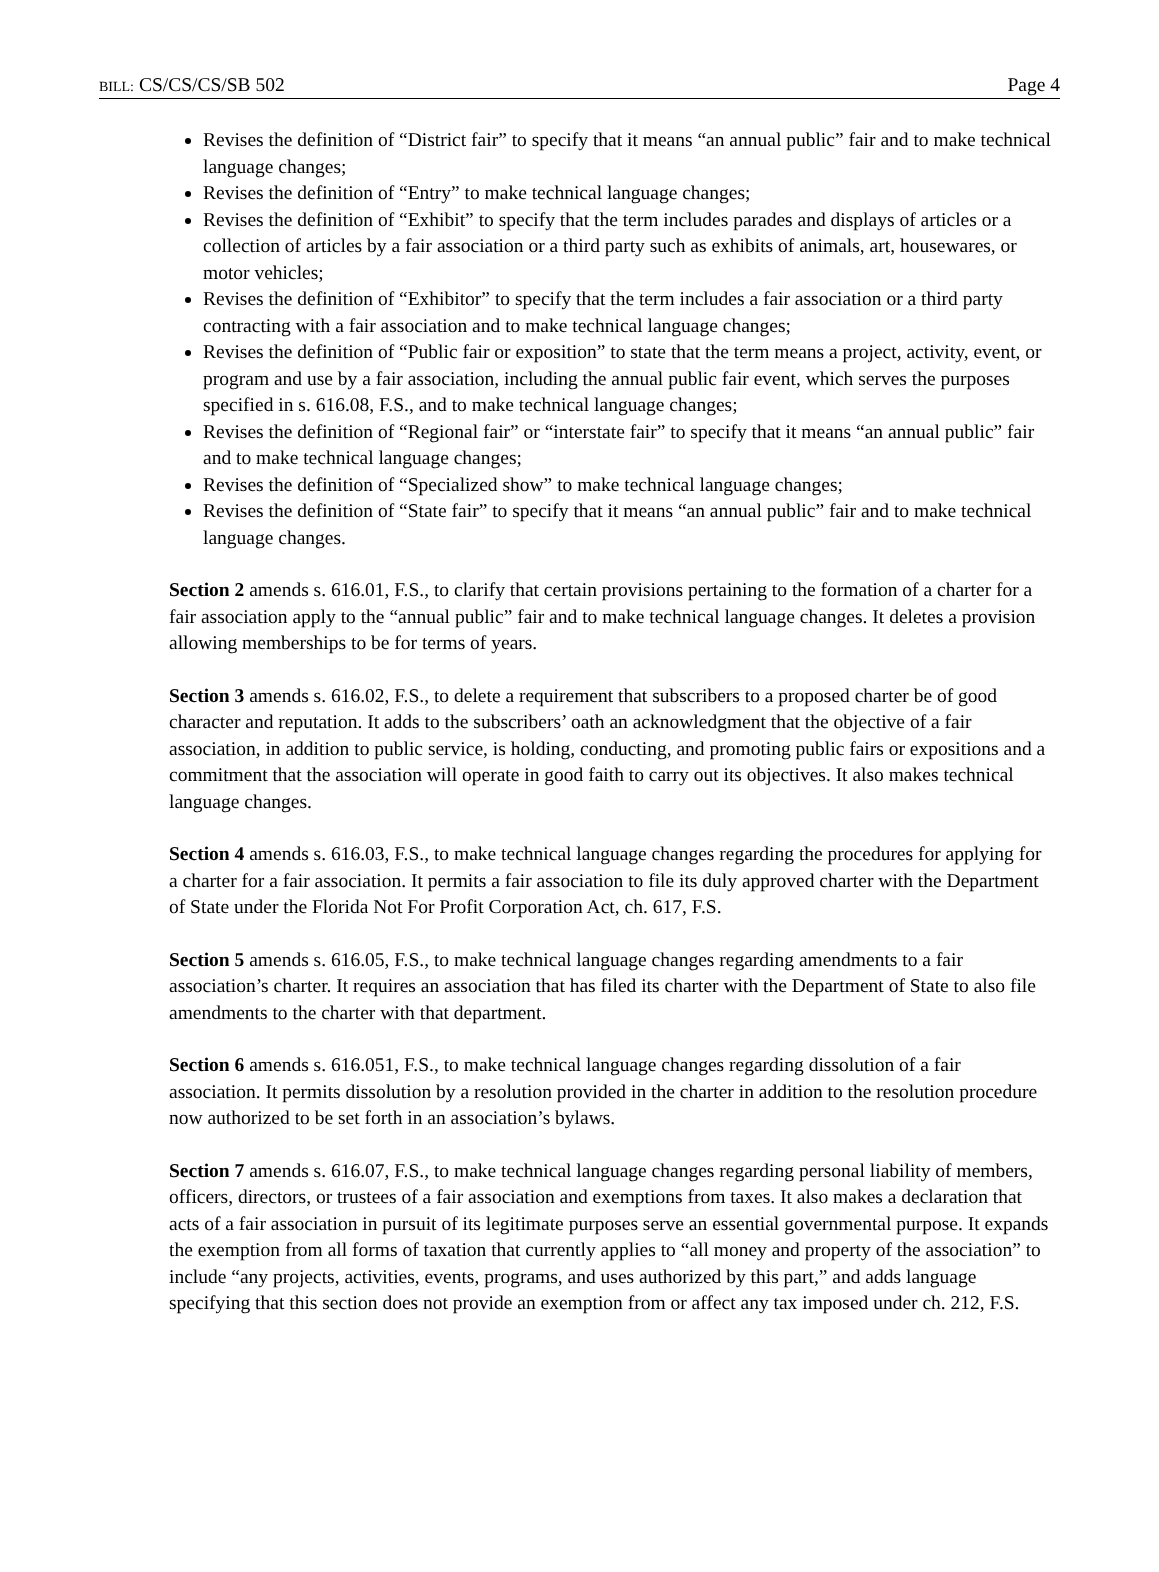BILL: CS/CS/CS/SB 502 Page 4
Revises the definition of “District fair” to specify that it means “an annual public” fair and to make technical language changes;
Revises the definition of “Entry” to make technical language changes;
Revises the definition of “Exhibit” to specify that the term includes parades and displays of articles or a collection of articles by a fair association or a third party such as exhibits of animals, art, housewares, or motor vehicles;
Revises the definition of “Exhibitor” to specify that the term includes a fair association or a third party contracting with a fair association and to make technical language changes;
Revises the definition of “Public fair or exposition” to state that the term means a project, activity, event, or program and use by a fair association, including the annual public fair event, which serves the purposes specified in s. 616.08, F.S., and to make technical language changes;
Revises the definition of “Regional fair” or “interstate fair” to specify that it means “an annual public” fair and to make technical language changes;
Revises the definition of “Specialized show” to make technical language changes;
Revises the definition of “State fair” to specify that it means “an annual public” fair and to make technical language changes.
Section 2 amends s. 616.01, F.S., to clarify that certain provisions pertaining to the formation of a charter for a fair association apply to the “annual public” fair and to make technical language changes. It deletes a provision allowing memberships to be for terms of years.
Section 3 amends s. 616.02, F.S., to delete a requirement that subscribers to a proposed charter be of good character and reputation. It adds to the subscribers’ oath an acknowledgment that the objective of a fair association, in addition to public service, is holding, conducting, and promoting public fairs or expositions and a commitment that the association will operate in good faith to carry out its objectives. It also makes technical language changes.
Section 4 amends s. 616.03, F.S., to make technical language changes regarding the procedures for applying for a charter for a fair association. It permits a fair association to file its duly approved charter with the Department of State under the Florida Not For Profit Corporation Act, ch. 617, F.S.
Section 5 amends s. 616.05, F.S., to make technical language changes regarding amendments to a fair association’s charter. It requires an association that has filed its charter with the Department of State to also file amendments to the charter with that department.
Section 6 amends s. 616.051, F.S., to make technical language changes regarding dissolution of a fair association. It permits dissolution by a resolution provided in the charter in addition to the resolution procedure now authorized to be set forth in an association’s bylaws.
Section 7 amends s. 616.07, F.S., to make technical language changes regarding personal liability of members, officers, directors, or trustees of a fair association and exemptions from taxes. It also makes a declaration that acts of a fair association in pursuit of its legitimate purposes serve an essential governmental purpose. It expands the exemption from all forms of taxation that currently applies to “all money and property of the association” to include “any projects, activities, events, programs, and uses authorized by this part,” and adds language specifying that this section does not provide an exemption from or affect any tax imposed under ch. 212, F.S.